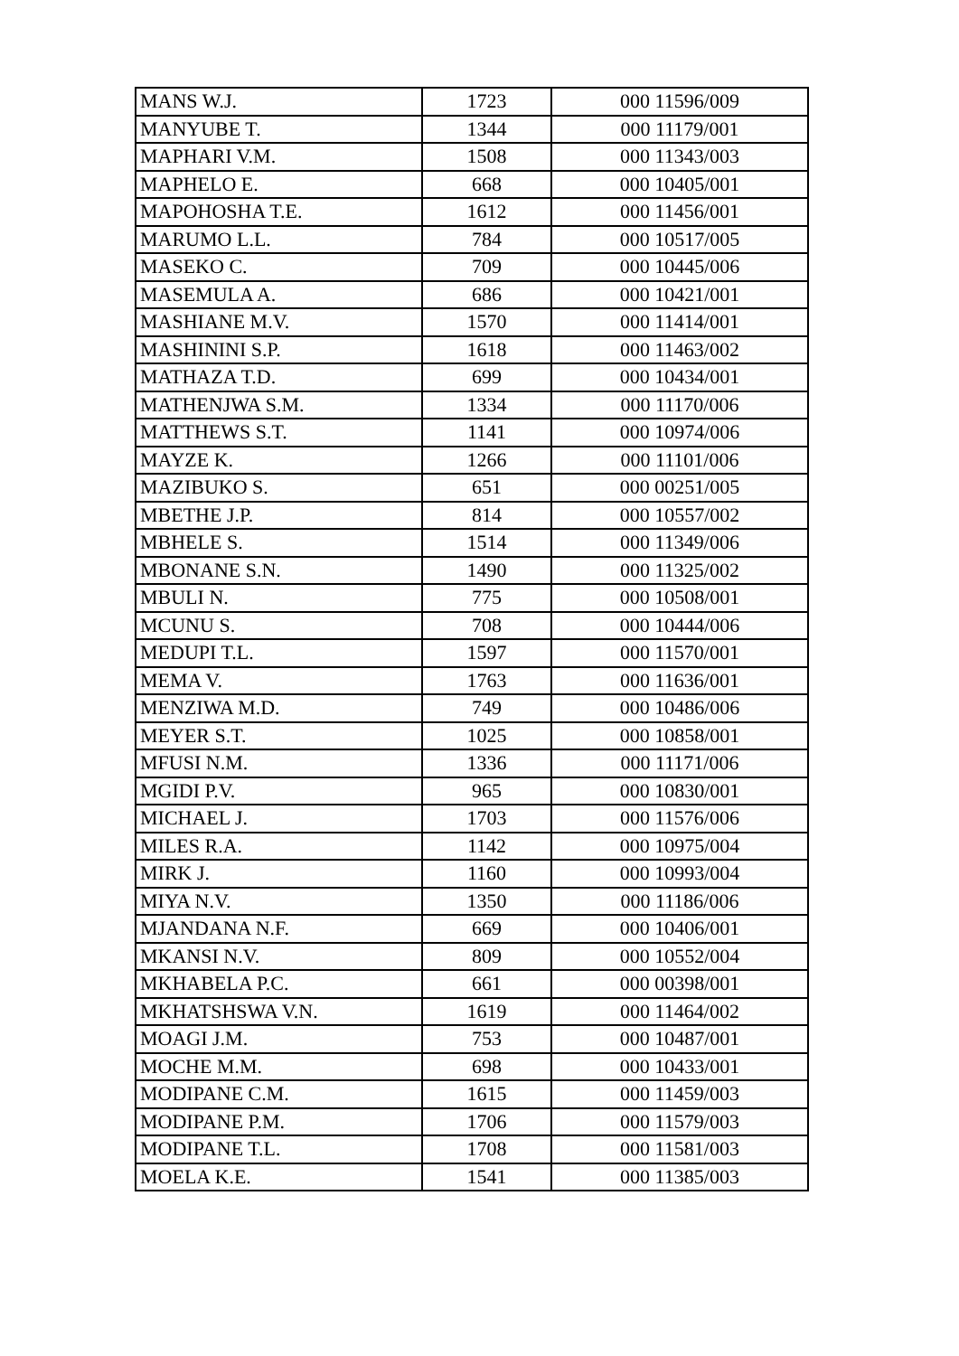| MANS W.J. | 1723 | 000 11596/009 |
| MANYUBE T. | 1344 | 000 11179/001 |
| MAPHARI V.M. | 1508 | 000 11343/003 |
| MAPHELO E. | 668 | 000 10405/001 |
| MAPOHOSHA T.E. | 1612 | 000 11456/001 |
| MARUMO L.L. | 784 | 000 10517/005 |
| MASEKO C. | 709 | 000 10445/006 |
| MASEMULA A. | 686 | 000 10421/001 |
| MASHIANE M.V. | 1570 | 000 11414/001 |
| MASHININI S.P. | 1618 | 000 11463/002 |
| MATHAZA T.D. | 699 | 000 10434/001 |
| MATHENJWA S.M. | 1334 | 000 11170/006 |
| MATTHEWS S.T. | 1141 | 000 10974/006 |
| MAYZE K. | 1266 | 000 11101/006 |
| MAZIBUKO S. | 651 | 000 00251/005 |
| MBETHE J.P. | 814 | 000 10557/002 |
| MBHELE S. | 1514 | 000 11349/006 |
| MBONANE S.N. | 1490 | 000 11325/002 |
| MBULI N. | 775 | 000 10508/001 |
| MCUNU S. | 708 | 000 10444/006 |
| MEDUPI T.L. | 1597 | 000 11570/001 |
| MEMA V. | 1763 | 000 11636/001 |
| MENZIWA M.D. | 749 | 000 10486/006 |
| MEYER S.T. | 1025 | 000 10858/001 |
| MFUSI N.M. | 1336 | 000 11171/006 |
| MGIDI P.V. | 965 | 000 10830/001 |
| MICHAEL J. | 1703 | 000 11576/006 |
| MILES R.A. | 1142 | 000 10975/004 |
| MIRK J. | 1160 | 000 10993/004 |
| MIYA N.V. | 1350 | 000 11186/006 |
| MJANDANA N.F. | 669 | 000 10406/001 |
| MKANSI N.V. | 809 | 000 10552/004 |
| MKHABELA P.C. | 661 | 000 00398/001 |
| MKHATSHSWA V.N. | 1619 | 000 11464/002 |
| MOAGI J.M. | 753 | 000 10487/001 |
| MOCHE M.M. | 698 | 000 10433/001 |
| MODIPANE C.M. | 1615 | 000 11459/003 |
| MODIPANE P.M. | 1706 | 000 11579/003 |
| MODIPANE T.L. | 1708 | 000 11581/003 |
| MOELA K.E. | 1541 | 000 11385/003 |